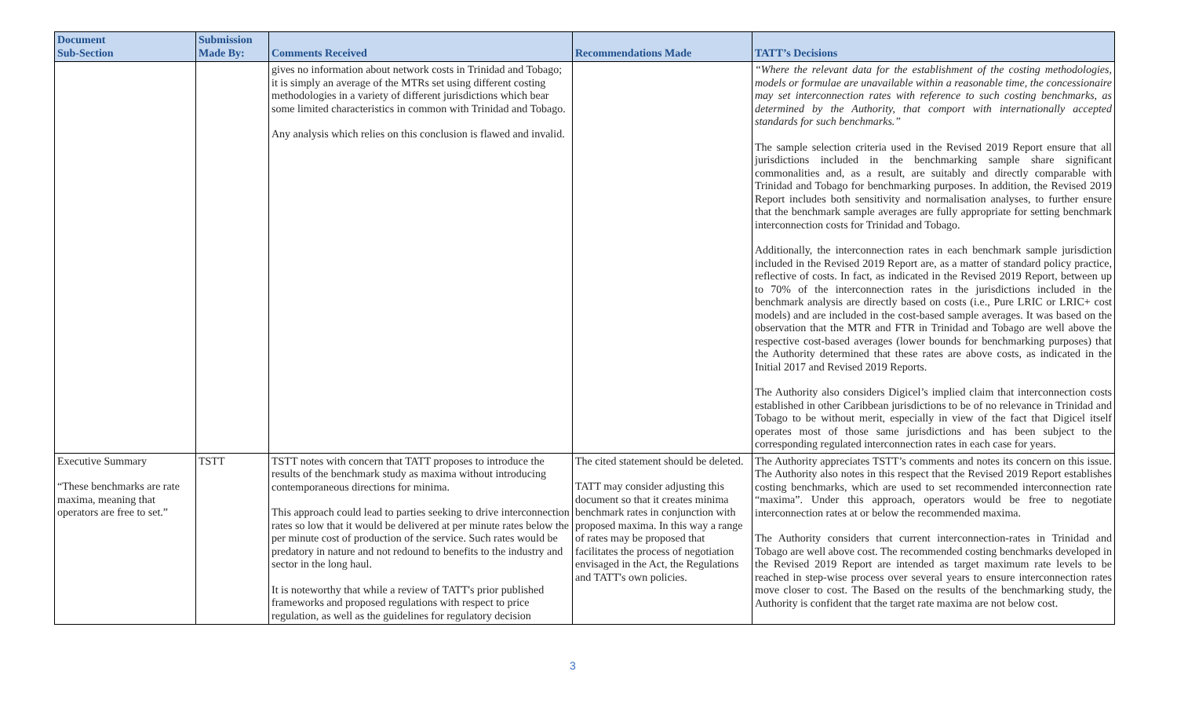| Document Sub-Section | Submission Made By: | Comments Received | Recommendations Made | TATT’s Decisions |
| --- | --- | --- | --- | --- |
| | | gives no information about network costs in Trinidad and Tobago; it is simply an average of the MTRs set using different costing methodologies in a variety of different jurisdictions which bear some limited characteristics in common with Trinidad and Tobago. Any analysis which relies on this conclusion is flawed and invalid. | | “Where the relevant data for the establishment of the costing methodologies, models or formulae are unavailable within a reasonable time, the concessionaire may set interconnection rates with reference to such costing benchmarks, as determined by the Authority, that comport with internationally accepted standards for such benchmarks.” The sample selection criteria used in the Revised 2019 Report ensure that all jurisdictions included in the benchmarking sample share significant commonalities and, as a result, are suitably and directly comparable with Trinidad and Tobago for benchmarking purposes. In addition, the Revised 2019 Report includes both sensitivity and normalisation analyses, to further ensure that the benchmark sample averages are fully appropriate for setting benchmark interconnection costs for Trinidad and Tobago. Additionally, the interconnection rates in each benchmark sample jurisdiction included in the Revised 2019 Report are, as a matter of standard policy practice, reflective of costs. In fact, as indicated in the Revised 2019 Report, between up to 70% of the interconnection rates in the jurisdictions included in the benchmark analysis are directly based on costs (i.e., Pure LRIC or LRIC+ cost models) and are included in the cost-based sample averages. It was based on the observation that the MTR and FTR in Trinidad and Tobago are well above the respective cost-based averages (lower bounds for benchmarking purposes) that the Authority determined that these rates are above costs, as indicated in the Initial 2017 and Revised 2019 Reports. The Authority also considers Digicel’s implied claim that interconnection costs established in other Caribbean jurisdictions to be of no relevance in Trinidad and Tobago to be without merit, especially in view of the fact that Digicel itself operates most of those same jurisdictions and has been subject to the corresponding regulated interconnection rates in each case for years. |
| Executive Summary “These benchmarks are rate maxima, meaning that operators are free to set.” | TSTT | TSTT notes with concern that TATT proposes to introduce the results of the benchmark study as maxima without introducing contemporaneous directions for minima. This approach could lead to parties seeking to drive interconnection rates so low that it would be delivered at per minute rates below the per minute cost of production of the service. Such rates would be predatory in nature and not redound to benefits to the industry and sector in the long haul. It is noteworthy that while a review of TATT's prior published frameworks and proposed regulations with respect to price regulation, as well as the guidelines for regulatory decision | The cited statement should be deleted. TATT may consider adjusting this document so that it creates minima benchmark rates in conjunction with proposed maxima. In this way a range of rates may be proposed that facilitates the process of negotiation envisaged in the Act, the Regulations and TATT's own policies. | The Authority appreciates TSTT’s comments and notes its concern on this issue. The Authority also notes in this respect that the Revised 2019 Report establishes costing benchmarks, which are used to set recommended interconnection rate “maxima”. Under this approach, operators would be free to negotiate interconnection rates at or below the recommended maxima. The Authority considers that current interconnection-rates in Trinidad and Tobago are well above cost. The recommended costing benchmarks developed in the Revised 2019 Report are intended as target maximum rate levels to be reached in step-wise process over several years to ensure interconnection rates move closer to cost. The Based on the results of the benchmarking study, the Authority is confident that the target rate maxima are not below cost. |
3